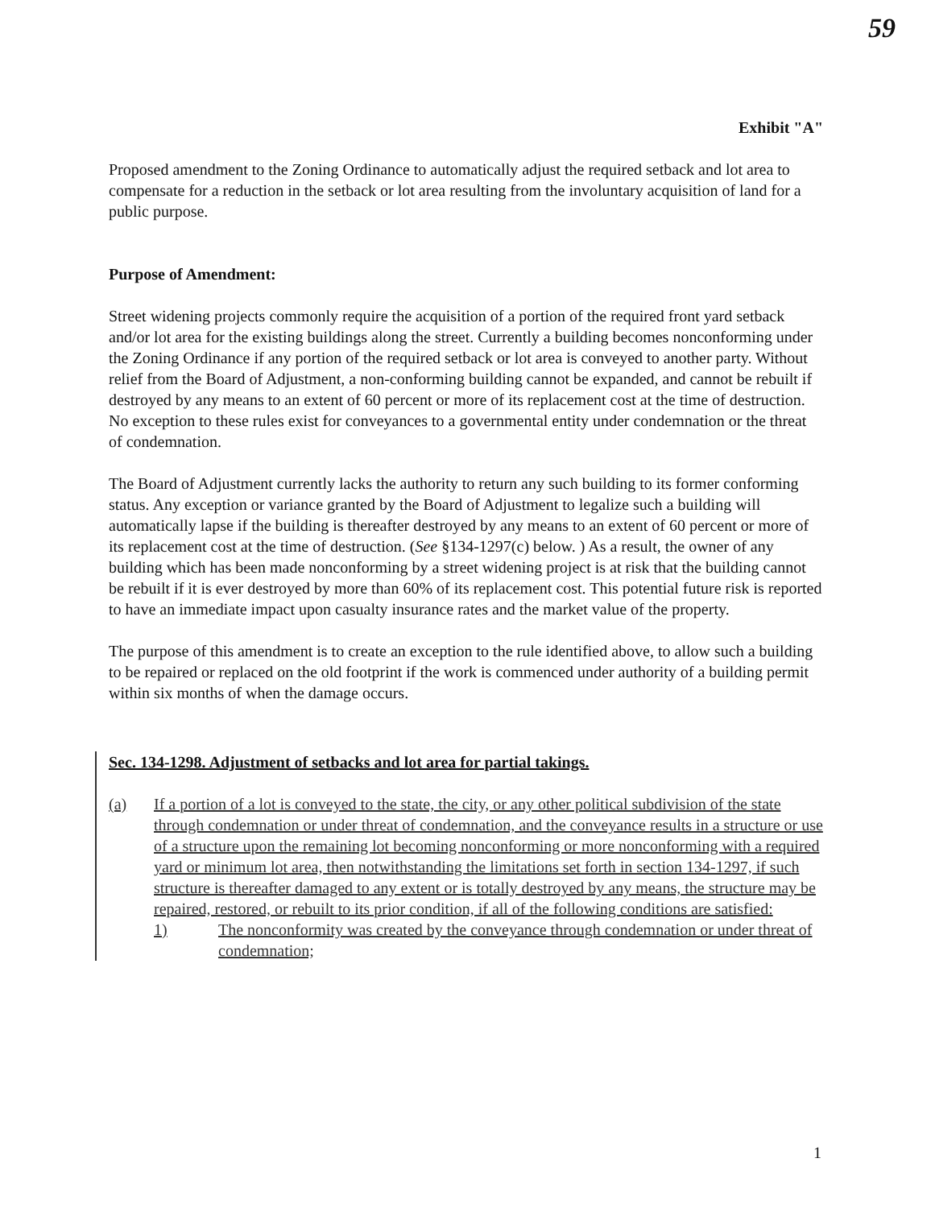59
Exhibit "A"
Proposed amendment to the Zoning Ordinance to automatically adjust the required setback and lot area to compensate for a reduction in the setback or lot area resulting from the involuntary acquisition of land for a public purpose.
Purpose of Amendment:
Street widening projects commonly require the acquisition of a portion of the required front yard setback and/or lot area for the existing buildings along the street. Currently a building becomes nonconforming under the Zoning Ordinance if any portion of the required setback or lot area is conveyed to another party. Without relief from the Board of Adjustment, a non-conforming building cannot be expanded, and cannot be rebuilt if destroyed by any means to an extent of 60 percent or more of its replacement cost at the time of destruction. No exception to these rules exist for conveyances to a governmental entity under condemnation or the threat of condemnation.
The Board of Adjustment currently lacks the authority to return any such building to its former conforming status. Any exception or variance granted by the Board of Adjustment to legalize such a building will automatically lapse if the building is thereafter destroyed by any means to an extent of 60 percent or more of its replacement cost at the time of destruction. (See §134-1297(c) below. ) As a result, the owner of any building which has been made nonconforming by a street widening project is at risk that the building cannot be rebuilt if it is ever destroyed by more than 60% of its replacement cost. This potential future risk is reported to have an immediate impact upon casualty insurance rates and the market value of the property.
The purpose of this amendment is to create an exception to the rule identified above, to allow such a building to be repaired or replaced on the old footprint if the work is commenced under authority of a building permit within six months of when the damage occurs.
Sec. 134-1298. Adjustment of setbacks and lot area for partial takings.
(a) If a portion of a lot is conveyed to the state, the city, or any other political subdivision of the state through condemnation or under threat of condemnation, and the conveyance results in a structure or use of a structure upon the remaining lot becoming nonconforming or more nonconforming with a required yard or minimum lot area, then notwithstanding the limitations set forth in section 134-1297, if such structure is thereafter damaged to any extent or is totally destroyed by any means, the structure may be repaired, restored, or rebuilt to its prior condition, if all of the following conditions are satisfied:
1) The nonconformity was created by the conveyance through condemnation or under threat of condemnation;
1